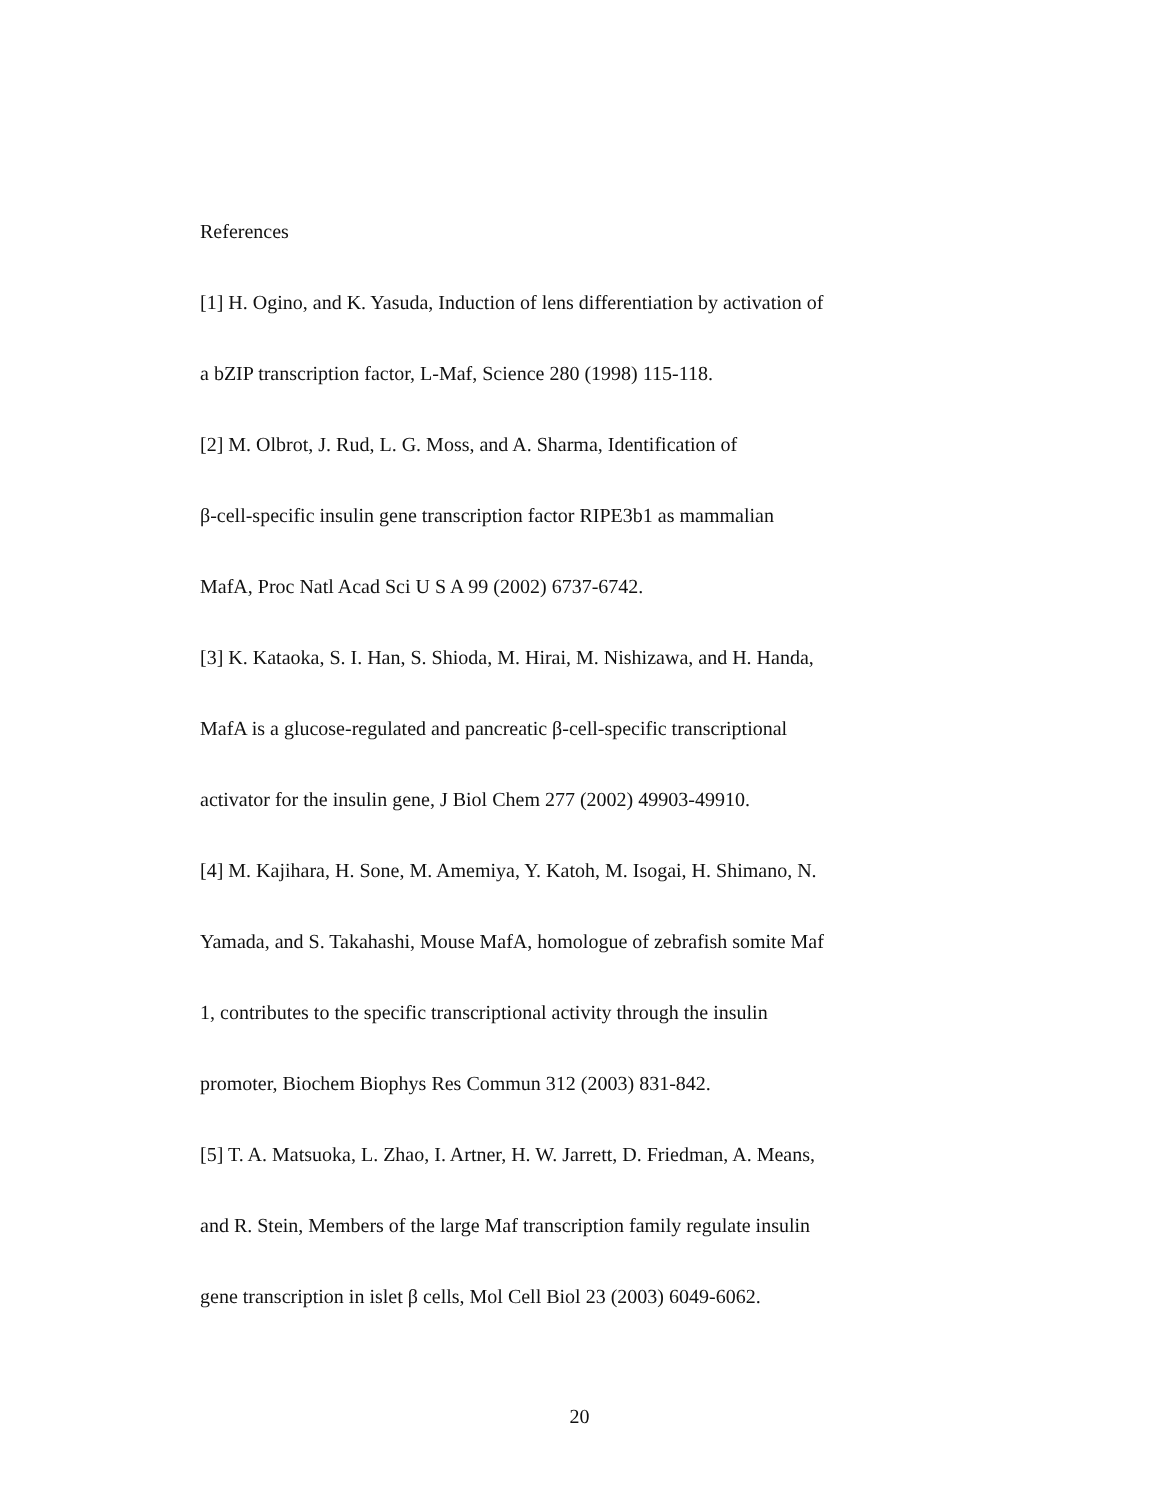References
[1] H. Ogino, and K. Yasuda, Induction of lens differentiation by activation of
a bZIP transcription factor, L-Maf, Science 280 (1998) 115-118.
[2] M. Olbrot, J. Rud, L. G. Moss, and A. Sharma, Identification of
β-cell-specific insulin gene transcription factor RIPE3b1 as mammalian
MafA, Proc Natl Acad Sci U S A 99 (2002) 6737-6742.
[3] K. Kataoka, S. I. Han, S. Shioda, M. Hirai, M. Nishizawa, and H. Handa,
MafA is a glucose-regulated and pancreatic β-cell-specific transcriptional
activator for the insulin gene, J Biol Chem 277 (2002) 49903-49910.
[4] M. Kajihara, H. Sone, M. Amemiya, Y. Katoh, M. Isogai, H. Shimano, N.
Yamada, and S. Takahashi, Mouse MafA, homologue of zebrafish somite Maf
1, contributes to the specific transcriptional activity through the insulin
promoter, Biochem Biophys Res Commun 312 (2003) 831-842.
[5] T. A. Matsuoka, L. Zhao, I. Artner, H. W. Jarrett, D. Friedman, A. Means,
and R. Stein, Members of the large Maf transcription family regulate insulin
gene transcription in islet β cells, Mol Cell Biol 23 (2003) 6049-6062.
20